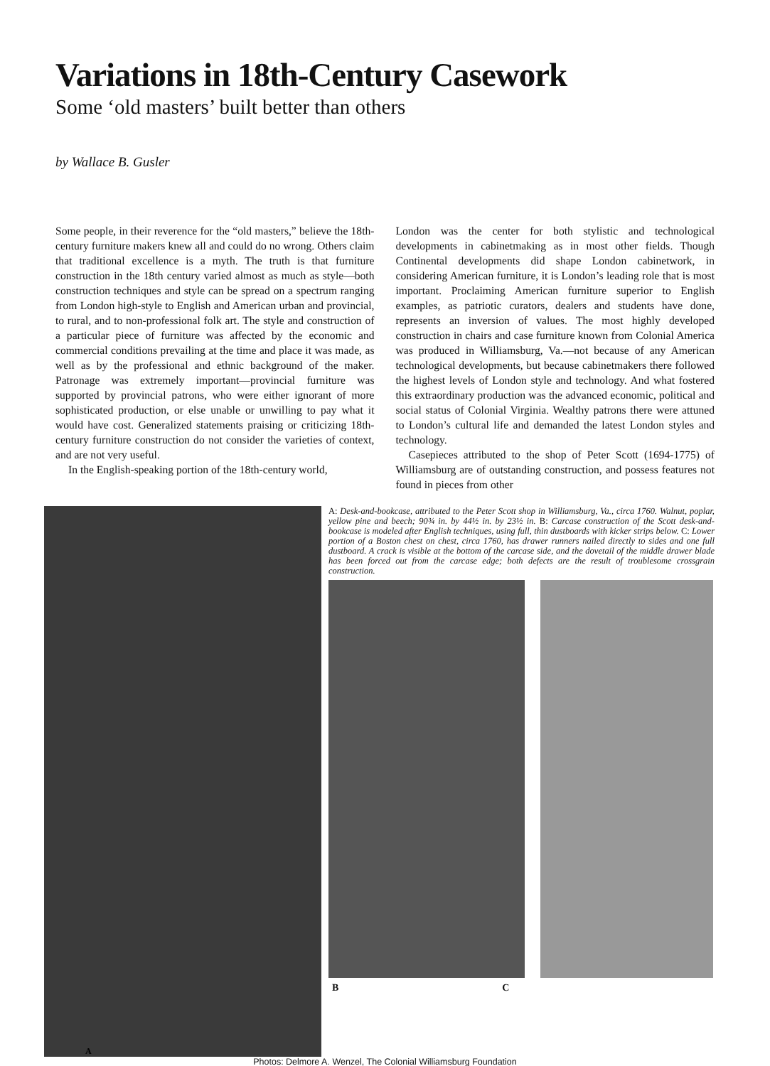Variations in 18th-Century Casework
Some ‘old masters’ built better than others
by Wallace B. Gusler
Some people, in their reverence for the “old masters,” believe the 18th-century furniture makers knew all and could do no wrong. Others claim that traditional excellence is a myth. The truth is that furniture construction in the 18th century varied almost as much as style—both construction techniques and style can be spread on a spectrum ranging from London high-style to English and American urban and provincial, to rural, and to non-professional folk art. The style and construction of a particular piece of furniture was affected by the economic and commercial conditions prevailing at the time and place it was made, as well as by the professional and ethnic background of the maker. Patronage was extremely important—provincial furniture was supported by provincial patrons, who were either ignorant of more sophisticated production, or else unable or unwilling to pay what it would have cost. Generalized statements praising or criticizing 18th-century furniture construction do not consider the varieties of context, and are not very useful.
In the English-speaking portion of the 18th-century world,
London was the center for both stylistic and technological developments in cabinetmaking as in most other fields. Though Continental developments did shape London cabinetwork, in considering American furniture, it is London’s leading role that is most important. Proclaiming American furniture superior to English examples, as patriotic curators, dealers and students have done, represents an inversion of values. The most highly developed construction in chairs and case furniture known from Colonial America was produced in Williamsburg, Va.—not because of any American technological developments, but because cabinetmakers there followed the highest levels of London style and technology. And what fostered this extraordinary production was the advanced economic, political and social status of Colonial Virginia. Wealthy patrons there were attuned to London’s cultural life and demanded the latest London styles and technology.
Casepieces attributed to the shop of Peter Scott (1694-1775) of Williamsburg are of outstanding construction, and possess features not found in pieces from other
A
A: Desk-and-bookcase, attributed to the Peter Scott shop in Williamsburg, Va., circa 1760. Walnut, poplar, yellow pine and beech; 90¾ in. by 44½ in. by 23½ in. B: Carcase construction of the Scott desk-and-bookcase is modeled after English techniques, using full, thin dustboards with kicker strips below. C: Lower portion of a Boston chest on chest, circa 1760, has drawer runners nailed directly to sides and one full dustboard. A crack is visible at the bottom of the carcase side, and the dovetail of the middle drawer blade has been forced out from the carcase edge; both defects are the result of troublesome crossgrain construction.
B C
Photos: Delmore A. Wenzel, The Colonial Williamsburg Foundation